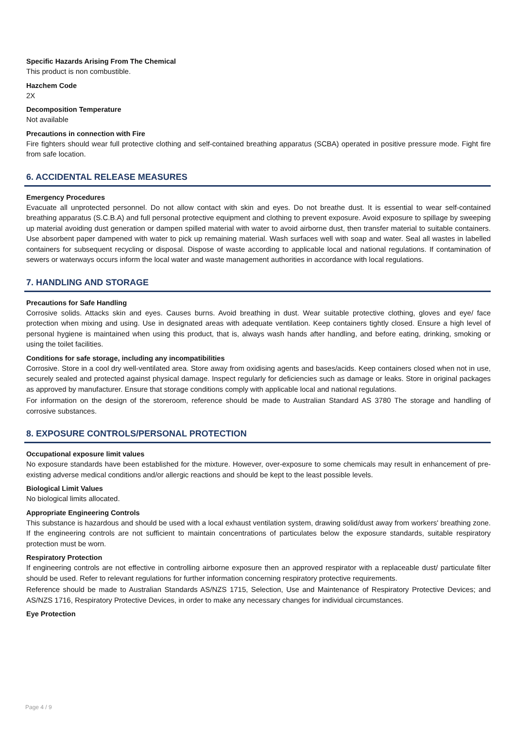Specific Hazards Arising From The Chemical
This product is non combustible.
Hazchem Code
2X
Decomposition Temperature
Not available
Precautions in connection with Fire
Fire fighters should wear full protective clothing and self-contained breathing apparatus (SCBA) operated in positive pressure mode. Fight fire from safe location.
6. ACCIDENTAL RELEASE MEASURES
Emergency Procedures
Evacuate all unprotected personnel. Do not allow contact with skin and eyes. Do not breathe dust. It is essential to wear self-contained breathing apparatus (S.C.B.A) and full personal protective equipment and clothing to prevent exposure. Avoid exposure to spillage by sweeping up material avoiding dust generation or dampen spilled material with water to avoid airborne dust, then transfer material to suitable containers. Use absorbent paper dampened with water to pick up remaining material. Wash surfaces well with soap and water. Seal all wastes in labelled containers for subsequent recycling or disposal. Dispose of waste according to applicable local and national regulations. If contamination of sewers or waterways occurs inform the local water and waste management authorities in accordance with local regulations.
7. HANDLING AND STORAGE
Precautions for Safe Handling
Corrosive solids. Attacks skin and eyes. Causes burns. Avoid breathing in dust. Wear suitable protective clothing, gloves and eye/ face protection when mixing and using. Use in designated areas with adequate ventilation. Keep containers tightly closed. Ensure a high level of personal hygiene is maintained when using this product, that is, always wash hands after handling, and before eating, drinking, smoking or using the toilet facilities.
Conditions for safe storage, including any incompatibilities
Corrosive. Store in a cool dry well-ventilated area. Store away from oxidising agents and bases/acids. Keep containers closed when not in use, securely sealed and protected against physical damage. Inspect regularly for deficiencies such as damage or leaks. Store in original packages as approved by manufacturer. Ensure that storage conditions comply with applicable local and national regulations.
For information on the design of the storeroom, reference should be made to Australian Standard AS 3780 The storage and handling of corrosive substances.
8. EXPOSURE CONTROLS/PERSONAL PROTECTION
Occupational exposure limit values
No exposure standards have been established for the mixture. However, over-exposure to some chemicals may result in enhancement of pre-existing adverse medical conditions and/or allergic reactions and should be kept to the least possible levels.
Biological Limit Values
No biological limits allocated.
Appropriate Engineering Controls
This substance is hazardous and should be used with a local exhaust ventilation system, drawing solid/dust away from workers' breathing zone. If the engineering controls are not sufficient to maintain concentrations of particulates below the exposure standards, suitable respiratory protection must be worn.
Respiratory Protection
If engineering controls are not effective in controlling airborne exposure then an approved respirator with a replaceable dust/ particulate filter should be used. Refer to relevant regulations for further information concerning respiratory protective requirements.
Reference should be made to Australian Standards AS/NZS 1715, Selection, Use and Maintenance of Respiratory Protective Devices; and AS/NZS 1716, Respiratory Protective Devices, in order to make any necessary changes for individual circumstances.
Eye Protection
Page 4 / 9